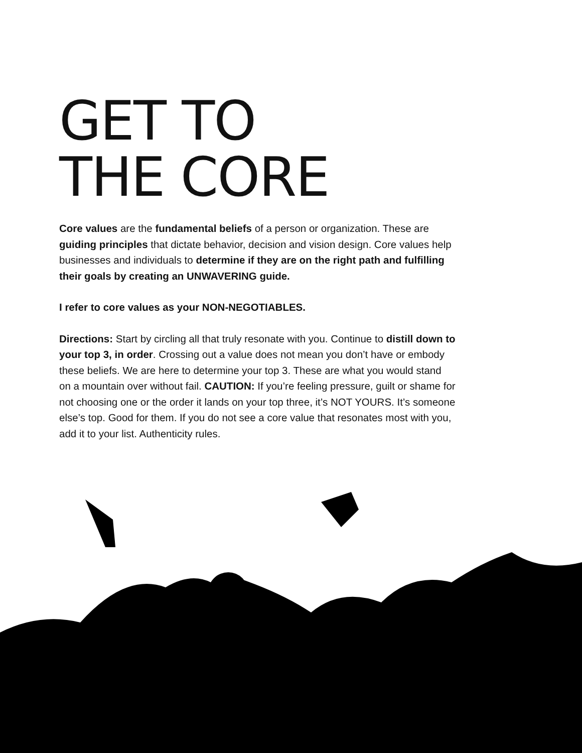GET TO
THE CORE
Core values are the fundamental beliefs of a person or organization. These are guiding principles that dictate behavior, decision and vision design. Core values help businesses and individuals to determine if they are on the right path and fulfilling their goals by creating an UNWAVERING guide.
I refer to core values as your NON-NEGOTIABLES.
Directions: Start by circling all that truly resonate with you. Continue to distill down to your top 3, in order. Crossing out a value does not mean you don’t have or embody these beliefs. We are here to determine your top 3. These are what you would stand on a mountain over without fail. CAUTION: If you’re feeling pressure, guilt or shame for not choosing one or the order it lands on your top three, it’s NOT YOURS. It’s someone else’s top. Good for them. If you do not see a core value that resonates most with you, add it to your list. Authenticity rules.